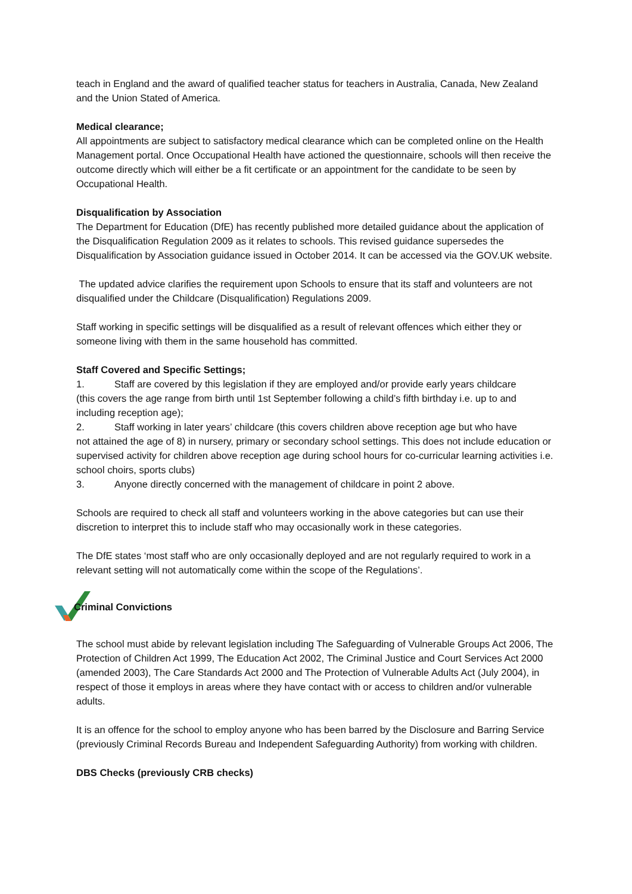teach in England and the award of qualified teacher status for teachers in Australia, Canada, New Zealand and the Union Stated of America.
Medical clearance;
All appointments are subject to satisfactory medical clearance which can be completed online on the Health Management portal. Once Occupational Health have actioned the questionnaire, schools will then receive the outcome directly which will either be a fit certificate or an appointment for the candidate to be seen by Occupational Health.
Disqualification by Association
The Department for Education (DfE) has recently published more detailed guidance about the application of the Disqualification Regulation 2009 as it relates to schools. This revised guidance supersedes the Disqualification by Association guidance issued in October 2014. It can be accessed via the GOV.UK website.
The updated advice clarifies the requirement upon Schools to ensure that its staff and volunteers are not disqualified under the Childcare (Disqualification) Regulations 2009.
Staff working in specific settings will be disqualified as a result of relevant offences which either they or someone living with them in the same household has committed.
Staff Covered and Specific Settings;
1. Staff are covered by this legislation if they are employed and/or provide early years childcare
(this covers the age range from birth until 1st September following a child’s fifth birthday i.e. up to and including reception age);
2. Staff working in later years’ childcare (this covers children above reception age but who have
not attained the age of 8) in nursery, primary or secondary school settings. This does not include education or supervised activity for children above reception age during school hours for co-curricular learning activities i.e. school choirs, sports clubs)
3. Anyone directly concerned with the management of childcare in point 2 above.
Schools are required to check all staff and volunteers working in the above categories but can use their discretion to interpret this to include staff who may occasionally work in these categories.
The DfE states ‘most staff who are only occasionally deployed and are not regularly required to work in a relevant setting will not automatically come within the scope of the Regulations’.
Criminal Convictions
The school must abide by relevant legislation including The Safeguarding of Vulnerable Groups Act 2006, The Protection of Children Act 1999, The Education Act 2002, The Criminal Justice and Court Services Act 2000 (amended 2003), The Care Standards Act 2000 and The Protection of Vulnerable Adults Act (July 2004), in respect of those it employs in areas where they have contact with or access to children and/or vulnerable adults.
It is an offence for the school to employ anyone who has been barred by the Disclosure and Barring Service (previously Criminal Records Bureau and Independent Safeguarding Authority) from working with children.
DBS Checks (previously CRB checks)